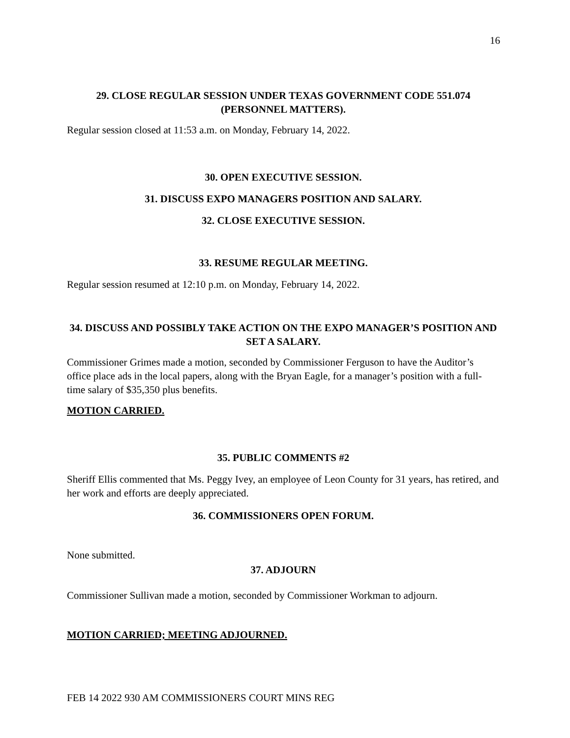16
29. CLOSE REGULAR SESSION UNDER TEXAS GOVERNMENT CODE 551.074 (PERSONNEL MATTERS).
Regular session closed at 11:53 a.m. on Monday, February 14, 2022.
30. OPEN EXECUTIVE SESSION.
31. DISCUSS EXPO MANAGERS POSITION AND SALARY.
32. CLOSE EXECUTIVE SESSION.
33. RESUME REGULAR MEETING.
Regular session resumed at 12:10 p.m. on Monday, February 14, 2022.
34. DISCUSS AND POSSIBLY TAKE ACTION ON THE EXPO MANAGER’S POSITION AND SET A SALARY.
Commissioner Grimes made a motion, seconded by Commissioner Ferguson to have the Auditor’s office place ads in the local papers, along with the Bryan Eagle, for a manager’s position with a full-time salary of $35,350 plus benefits.
MOTION CARRIED.
35. PUBLIC COMMENTS #2
Sheriff Ellis commented that Ms. Peggy Ivey, an employee of Leon County for 31 years, has retired, and her work and efforts are deeply appreciated.
36. COMMISSIONERS OPEN FORUM.
None submitted.
37. ADJOURN
Commissioner Sullivan made a motion, seconded by Commissioner Workman to adjourn.
MOTION CARRIED; MEETING ADJOURNED.
FEB 14 2022 930 AM COMMISSIONERS COURT MINS REG